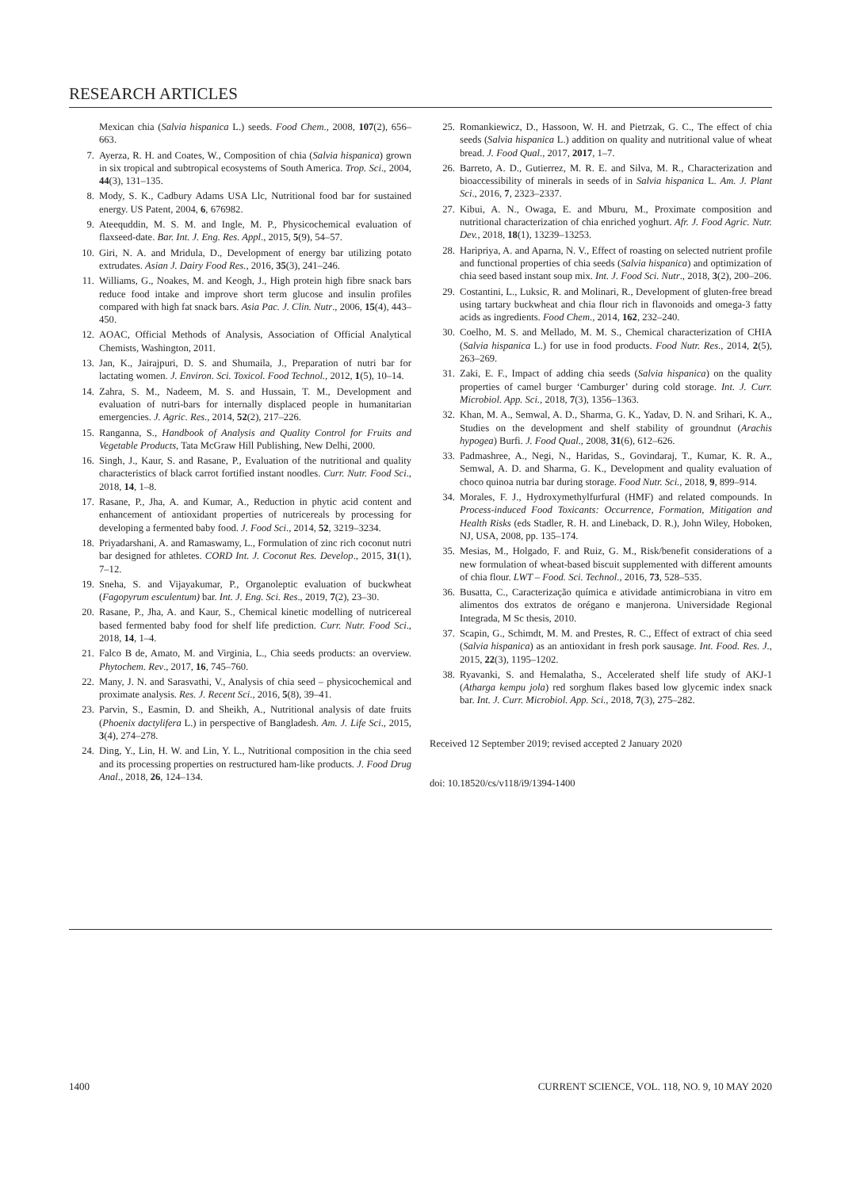RESEARCH ARTICLES
Mexican chia (Salvia hispanica L.) seeds. Food Chem., 2008, 107(2), 656–663.
7. Ayerza, R. H. and Coates, W., Composition of chia (Salvia hispanica) grown in six tropical and subtropical ecosystems of South America. Trop. Sci., 2004, 44(3), 131–135.
8. Mody, S. K., Cadbury Adams USA Llc, Nutritional food bar for sustained energy. US Patent, 2004, 6, 676982.
9. Ateequddin, M. S. M. and Ingle, M. P., Physicochemical evaluation of flaxseed-date. Bar. Int. J. Eng. Res. Appl., 2015, 5(9), 54–57.
10. Giri, N. A. and Mridula, D., Development of energy bar utilizing potato extrudates. Asian J. Dairy Food Res., 2016, 35(3), 241–246.
11. Williams, G., Noakes, M. and Keogh, J., High protein high fibre snack bars reduce food intake and improve short term glucose and insulin profiles compared with high fat snack bars. Asia Pac. J. Clin. Nutr., 2006, 15(4), 443–450.
12. AOAC, Official Methods of Analysis, Association of Official Analytical Chemists, Washington, 2011.
13. Jan, K., Jairajpuri, D. S. and Shumaila, J., Preparation of nutri bar for lactating women. J. Environ. Sci. Toxicol. Food Technol., 2012, 1(5), 10–14.
14. Zahra, S. M., Nadeem, M. S. and Hussain, T. M., Development and evaluation of nutri-bars for internally displaced people in humanitarian emergencies. J. Agric. Res., 2014, 52(2), 217–226.
15. Ranganna, S., Handbook of Analysis and Quality Control for Fruits and Vegetable Products, Tata McGraw Hill Publishing, New Delhi, 2000.
16. Singh, J., Kaur, S. and Rasane, P., Evaluation of the nutritional and quality characteristics of black carrot fortified instant noodles. Curr. Nutr. Food Sci., 2018, 14, 1–8.
17. Rasane, P., Jha, A. and Kumar, A., Reduction in phytic acid content and enhancement of antioxidant properties of nutricereals by processing for developing a fermented baby food. J. Food Sci., 2014, 52, 3219–3234.
18. Priyadarshani, A. and Ramaswamy, L., Formulation of zinc rich coconut nutri bar designed for athletes. CORD Int. J. Coconut Res. Develop., 2015, 31(1), 7–12.
19. Sneha, S. and Vijayakumar, P., Organoleptic evaluation of buckwheat (Fagopyrum esculentum) bar. Int. J. Eng. Sci. Res., 2019, 7(2), 23–30.
20. Rasane, P., Jha, A. and Kaur, S., Chemical kinetic modelling of nutricereal based fermented baby food for shelf life prediction. Curr. Nutr. Food Sci., 2018, 14, 1–4.
21. Falco B de, Amato, M. and Virginia, L., Chia seeds products: an overview. Phytochem. Rev., 2017, 16, 745–760.
22. Many, J. N. and Sarasvathi, V., Analysis of chia seed – physicochemical and proximate analysis. Res. J. Recent Sci., 2016, 5(8), 39–41.
23. Parvin, S., Easmin, D. and Sheikh, A., Nutritional analysis of date fruits (Phoenix dactylifera L.) in perspective of Bangladesh. Am. J. Life Sci., 2015, 3(4), 274–278.
24. Ding, Y., Lin, H. W. and Lin, Y. L., Nutritional composition in the chia seed and its processing properties on restructured ham-like products. J. Food Drug Anal., 2018, 26, 124–134.
25. Romankiewicz, D., Hassoon, W. H. and Pietrzak, G. C., The effect of chia seeds (Salvia hispanica L.) addition on quality and nutritional value of wheat bread. J. Food Qual., 2017, 2017, 1–7.
26. Barreto, A. D., Gutierrez, M. R. E. and Silva, M. R., Characterization and bioaccessibility of minerals in seeds of in Salvia hispanica L. Am. J. Plant Sci., 2016, 7, 2323–2337.
27. Kibui, A. N., Owaga, E. and Mburu, M., Proximate composition and nutritional characterization of chia enriched yoghurt. Afr. J. Food Agric. Nutr. Dev., 2018, 18(1), 13239–13253.
28. Haripriya, A. and Aparna, N. V., Effect of roasting on selected nutrient profile and functional properties of chia seeds (Salvia hispanica) and optimization of chia seed based instant soup mix. Int. J. Food Sci. Nutr., 2018, 3(2), 200–206.
29. Costantini, L., Luksic, R. and Molinari, R., Development of gluten-free bread using tartary buckwheat and chia flour rich in flavonoids and omega-3 fatty acids as ingredients. Food Chem., 2014, 162, 232–240.
30. Coelho, M. S. and Mellado, M. M. S., Chemical characterization of CHIA (Salvia hispanica L.) for use in food products. Food Nutr. Res., 2014, 2(5), 263–269.
31. Zaki, E. F., Impact of adding chia seeds (Salvia hispanica) on the quality properties of camel burger ‘Camburger’ during cold storage. Int. J. Curr. Microbiol. App. Sci., 2018, 7(3), 1356–1363.
32. Khan, M. A., Semwal, A. D., Sharma, G. K., Yadav, D. N. and Srihari, K. A., Studies on the development and shelf stability of groundnut (Arachis hypogea) Burfi. J. Food Qual., 2008, 31(6), 612–626.
33. Padmashree, A., Negi, N., Haridas, S., Govindaraj, T., Kumar, K. R. A., Semwal, A. D. and Sharma, G. K., Development and quality evaluation of choco quinoa nutria bar during storage. Food Nutr. Sci., 2018, 9, 899–914.
34. Morales, F. J., Hydroxymethylfurfural (HMF) and related compounds. In Process-induced Food Toxicants: Occurrence, Formation, Mitigation and Health Risks (eds Stadler, R. H. and Lineback, D. R.), John Wiley, Hoboken, NJ, USA, 2008, pp. 135–174.
35. Mesias, M., Holgado, F. and Ruiz, G. M., Risk/benefit considerations of a new formulation of wheat-based biscuit supplemented with different amounts of chia flour. LWT – Food. Sci. Technol., 2016, 73, 528–535.
36. Busatta, C., Caracterização química e atividade antimicrobiana in vitro em alimentos dos extratos de orégano e manjerona. Universidade Regional Integrada, M Sc thesis, 2010.
37. Scapin, G., Schimdt, M. M. and Prestes, R. C., Effect of extract of chia seed (Salvia hispanica) as an antioxidant in fresh pork sausage. Int. Food. Res. J., 2015, 22(3), 1195–1202.
38. Ryavanki, S. and Hemalatha, S., Accelerated shelf life study of AKJ-1 (Atharga kempu jola) red sorghum flakes based low glycemic index snack bar. Int. J. Curr. Microbiol. App. Sci., 2018, 7(3), 275–282.
Received 12 September 2019; revised accepted 2 January 2020
doi: 10.18520/cs/v118/i9/1394-1400
1400 CURRENT SCIENCE, VOL. 118, NO. 9, 10 MAY 2020